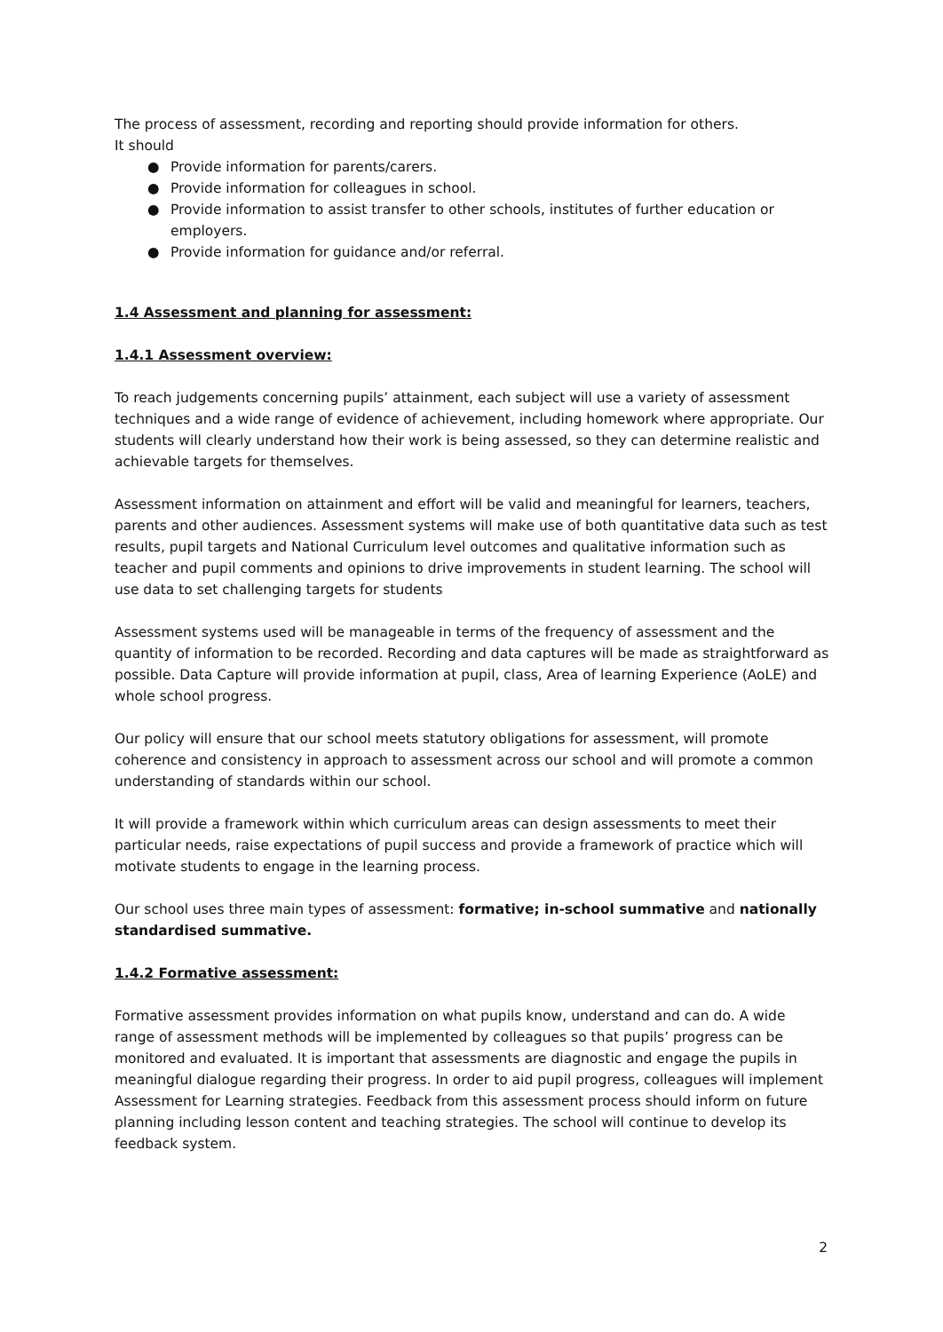The process of assessment, recording and reporting should provide information for others.
It should
● Provide information for parents/carers.
● Provide information for colleagues in school.
● Provide information to assist transfer to other schools, institutes of further education or employers.
● Provide information for guidance and/or referral.
1.4 Assessment and planning for assessment:
1.4.1 Assessment overview:
To reach judgements concerning pupils’ attainment, each subject will use a variety of assessment techniques and a wide range of evidence of achievement, including homework where appropriate. Our students will clearly understand how their work is being assessed, so they can determine realistic and achievable targets for themselves.
Assessment information on attainment and effort will be valid and meaningful for learners, teachers, parents and other audiences. Assessment systems will make use of both quantitative data such as test results, pupil targets and National Curriculum level outcomes and qualitative information such as teacher and pupil comments and opinions to drive improvements in student learning. The school will use data to set challenging targets for students
Assessment systems used will be manageable in terms of the frequency of assessment and the quantity of information to be recorded. Recording and data captures will be made as straightforward as possible. Data Capture will provide information at pupil, class, Area of learning Experience (AoLE) and whole school progress.
Our policy will ensure that our school meets statutory obligations for assessment, will promote coherence and consistency in approach to assessment across our school and will promote a common understanding of standards within our school.
It will provide a framework within which curriculum areas can design assessments to meet their particular needs, raise expectations of pupil success and provide a framework of practice which will motivate students to engage in the learning process.
Our school uses three main types of assessment: formative; in-school summative and nationally standardised summative.
1.4.2 Formative assessment:
Formative assessment provides information on what pupils know, understand and can do. A wide range of assessment methods will be implemented by colleagues so that pupils’ progress can be monitored and evaluated. It is important that assessments are diagnostic and engage the pupils in meaningful dialogue regarding their progress. In order to aid pupil progress, colleagues will implement Assessment for Learning strategies. Feedback from this assessment process should inform on future planning including lesson content and teaching strategies. The school will continue to develop its feedback system.
2